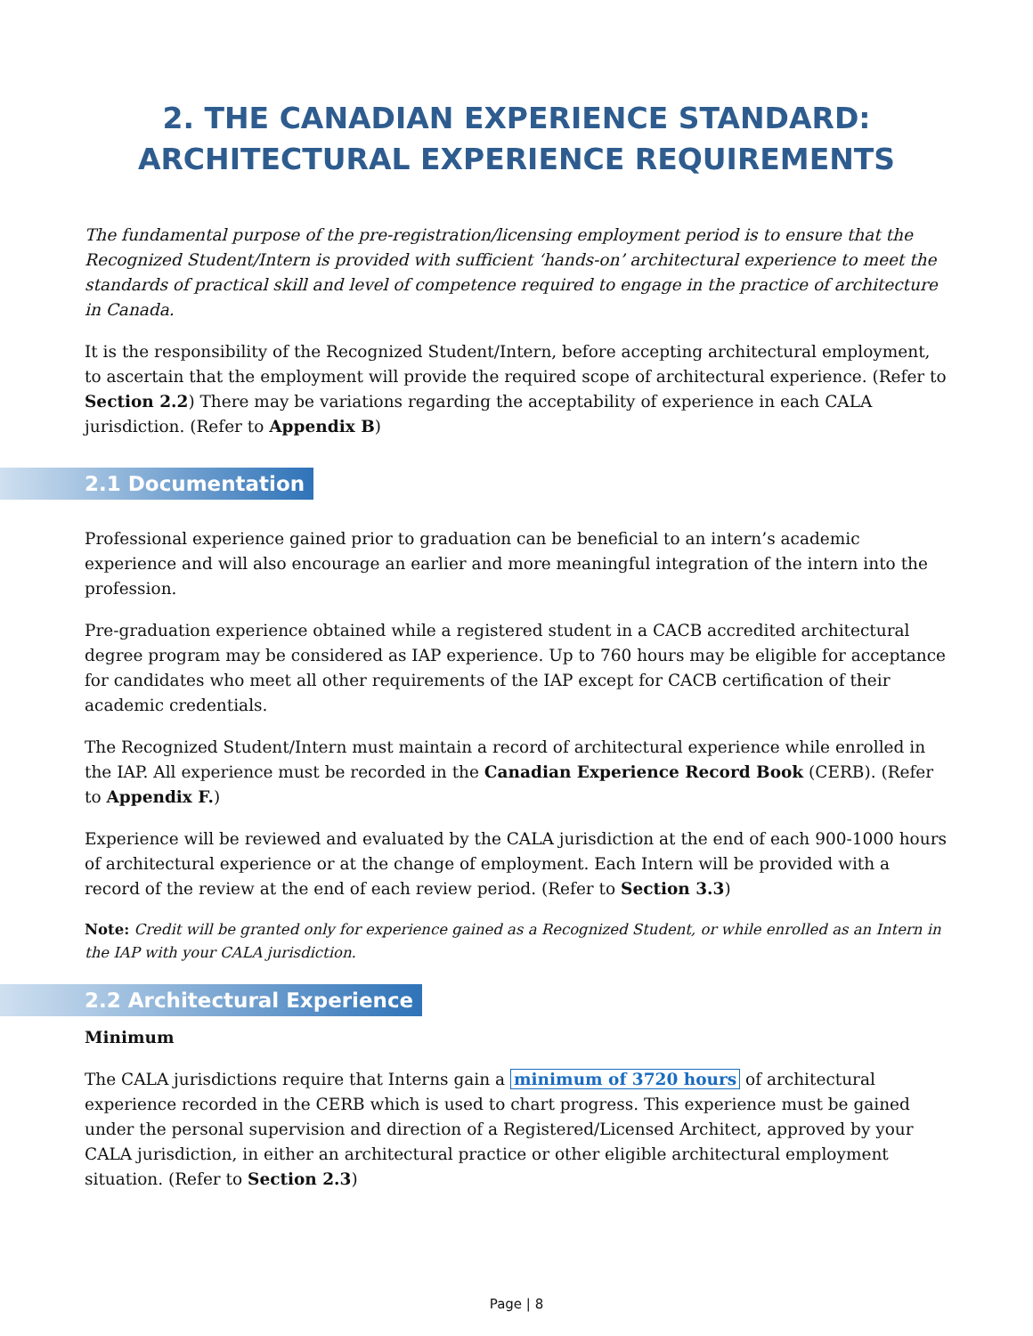2. THE CANADIAN EXPERIENCE STANDARD:
ARCHITECTURAL EXPERIENCE REQUIREMENTS
The fundamental purpose of the pre-registration/licensing employment period is to ensure that the Recognized Student/Intern is provided with sufficient ‘hands-on’ architectural experience to meet the standards of practical skill and level of competence required to engage in the practice of architecture in Canada.
It is the responsibility of the Recognized Student/Intern, before accepting architectural employment, to ascertain that the employment will provide the required scope of architectural experience. (Refer to Section 2.2) There may be variations regarding the acceptability of experience in each CALA jurisdiction. (Refer to Appendix B)
2.1 Documentation
Professional experience gained prior to graduation can be beneficial to an intern’s academic experience and will also encourage an earlier and more meaningful integration of the intern into the profession.
Pre-graduation experience obtained while a registered student in a CACB accredited architectural degree program may be considered as IAP experience. Up to 760 hours may be eligible for acceptance for candidates who meet all other requirements of the IAP except for CACB certification of their academic credentials.
The Recognized Student/Intern must maintain a record of architectural experience while enrolled in the IAP. All experience must be recorded in the Canadian Experience Record Book (CERB). (Refer to Appendix F.)
Experience will be reviewed and evaluated by the CALA jurisdiction at the end of each 900-1000 hours of architectural experience or at the change of employment. Each Intern will be provided with a record of the review at the end of each review period. (Refer to Section 3.3)
Note: Credit will be granted only for experience gained as a Recognized Student, or while enrolled as an Intern in the IAP with your CALA jurisdiction.
2.2 Architectural Experience
Minimum
The CALA jurisdictions require that Interns gain a minimum of 3720 hours of architectural experience recorded in the CERB which is used to chart progress. This experience must be gained under the personal supervision and direction of a Registered/Licensed Architect, approved by your CALA jurisdiction, in either an architectural practice or other eligible architectural employment situation. (Refer to Section 2.3)
Page | 8